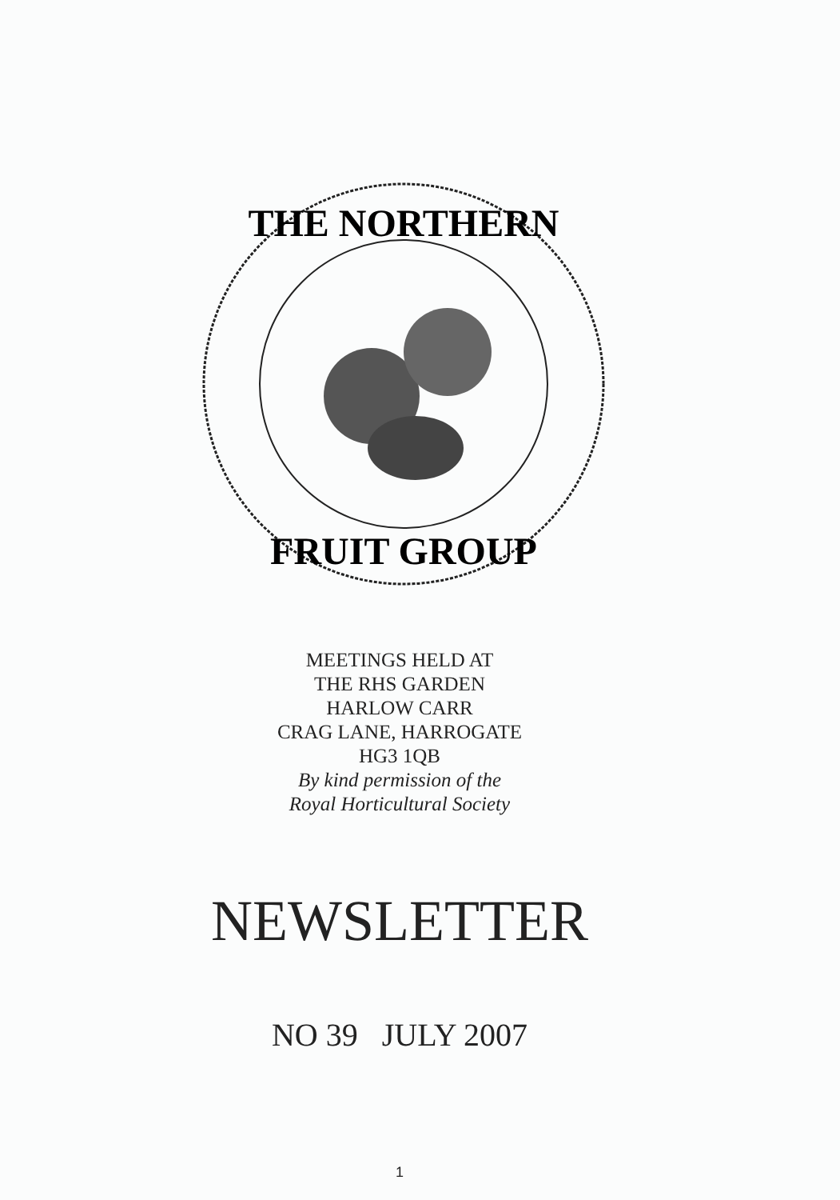THE NORTHERN
FRUIT GROUP
MEETINGS HELD AT
THE RHS GARDEN
HARLOW CARR
CRAG LANE, HARROGATE
HG3 1QB
By kind permission of the
Royal Horticultural Society
NEWSLETTER
NO 39 JULY 2007
1